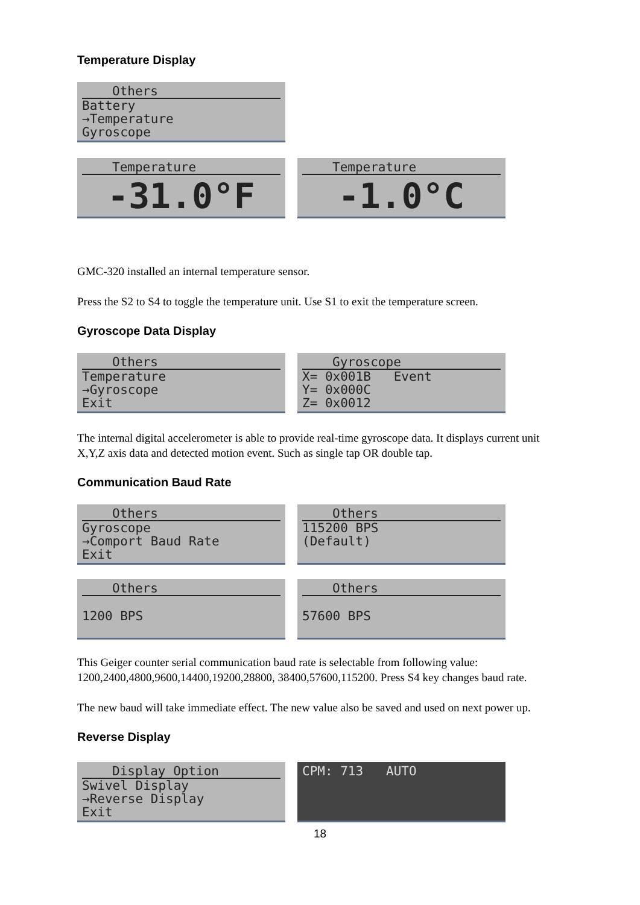Temperature Display
Others
Battery
→Temperature
Gyroscope
Temperature
-31.0°F
Temperature
-1.0°C
GMC-320 installed an internal temperature sensor.
Press the S2 to S4 to toggle the temperature unit. Use S1 to exit the temperature screen.
Gyroscope Data Display
Others
Temperature
→Gyroscope
Exit
Gyroscope
X= 0x001B Event
Y= 0x000C
Z= 0x0012
The internal digital accelerometer is able to provide real-time gyroscope data. It displays current unit X,Y,Z axis data and detected motion event. Such as single tap OR double tap.
Communication Baud Rate
Others
Gyroscope
→Comport Baud Rate
Exit
Others
115200 BPS
(Default)
Others
1200 BPS
Others
57600 BPS
This Geiger counter serial communication baud rate is selectable from following value: 1200,2400,4800,9600,14400,19200,28800, 38400,57600,115200. Press S4 key changes baud rate.
The new baud will take immediate effect. The new value also be saved and used on next power up.
Reverse Display
Display Option
Swivel Display
→Reverse Display
Exit
CPM: 713 AUTO
18